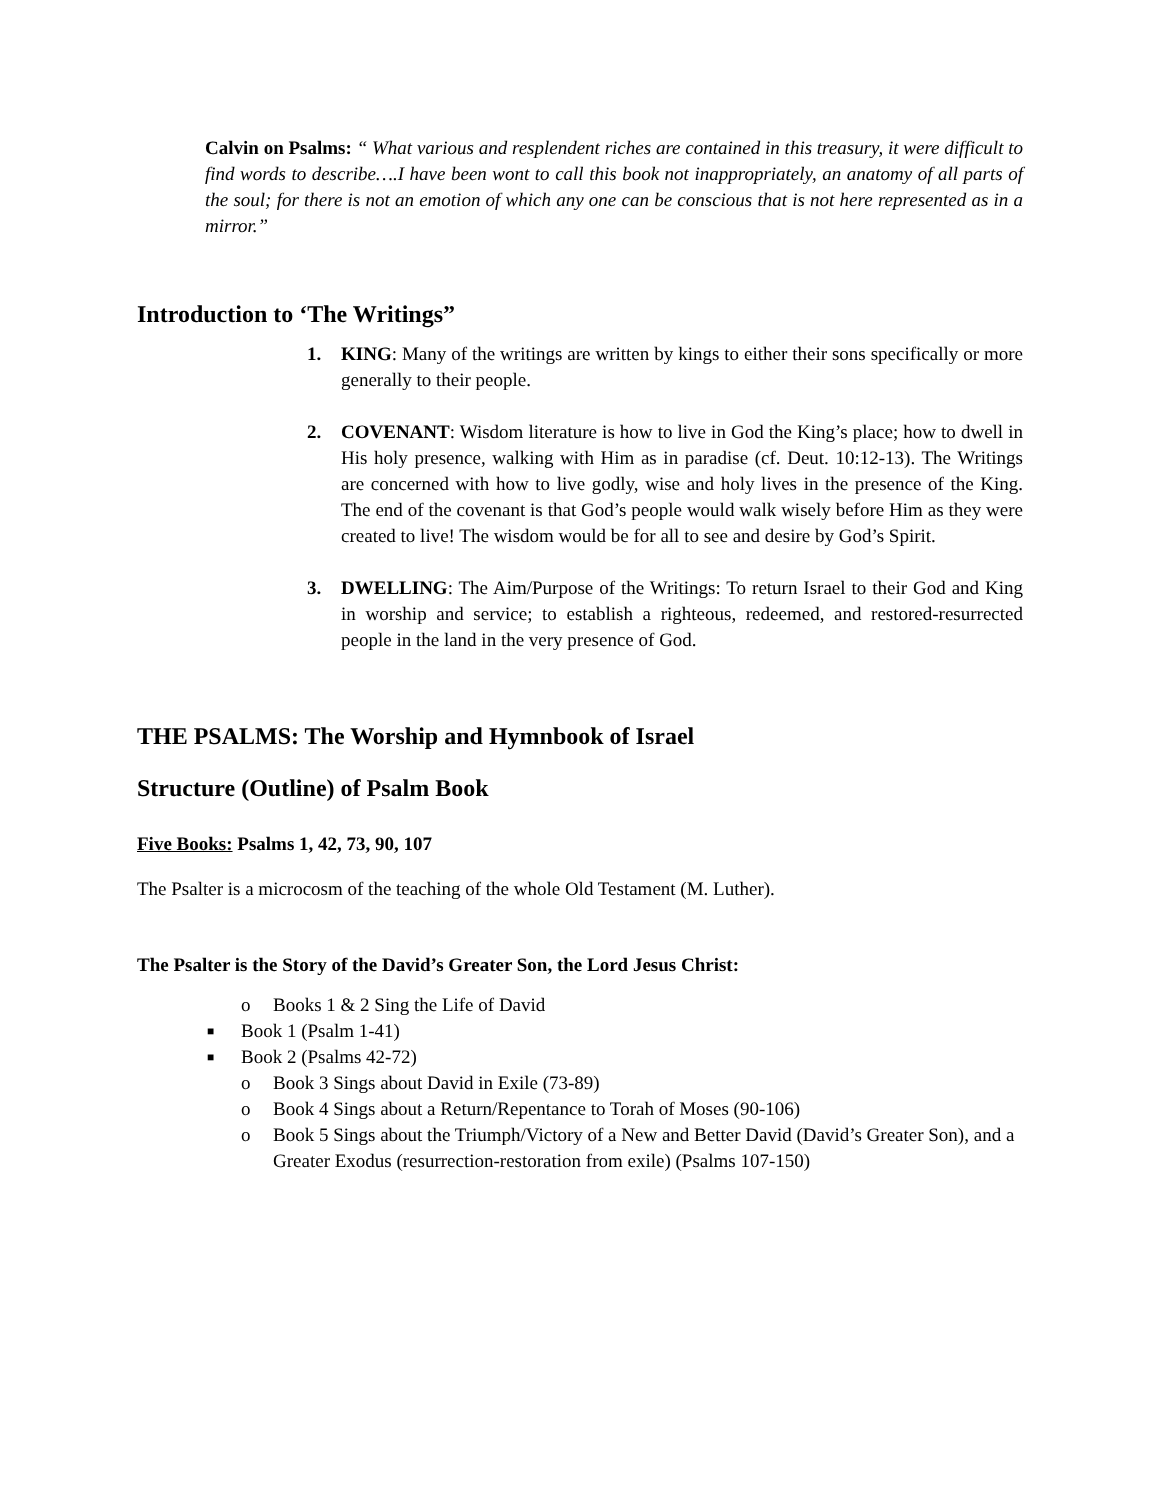Calvin on Psalms: “ What various and resplendent riches are contained in this treasury, it were difficult to find words to describe….I have been wont to call this book not inappropriately, an anatomy of all parts of the soul; for there is not an emotion of which any one can be conscious that is not here represented as in a mirror.”
Introduction to ‘The Writings”
1. KING: Many of the writings are written by kings to either their sons specifically or more generally to their people.
2. COVENANT: Wisdom literature is how to live in God the King’s place; how to dwell in His holy presence, walking with Him as in paradise (cf. Deut. 10:12-13). The Writings are concerned with how to live godly, wise and holy lives in the presence of the King. The end of the covenant is that God’s people would walk wisely before Him as they were created to live! The wisdom would be for all to see and desire by God’s Spirit.
3. DWELLING: The Aim/Purpose of the Writings: To return Israel to their God and King in worship and service; to establish a righteous, redeemed, and restored-resurrected people in the land in the very presence of God.
THE PSALMS: The Worship and Hymnbook of Israel
Structure (Outline) of Psalm Book
Five Books: Psalms 1, 42, 73, 90, 107
The Psalter is a microcosm of the teaching of the whole Old Testament (M. Luther).
The Psalter is the Story of the David’s Greater Son, the Lord Jesus Christ:
o Books 1 & 2 Sing the Life of David
■ Book 1 (Psalm 1-41)
■ Book 2 (Psalms 42-72)
o Book 3 Sings about David in Exile (73-89)
o Book 4 Sings about a Return/Repentance to Torah of Moses (90-106)
o Book 5 Sings about the Triumph/Victory of a New and Better David (David’s Greater Son), and a Greater Exodus (resurrection-restoration from exile) (Psalms 107-150)